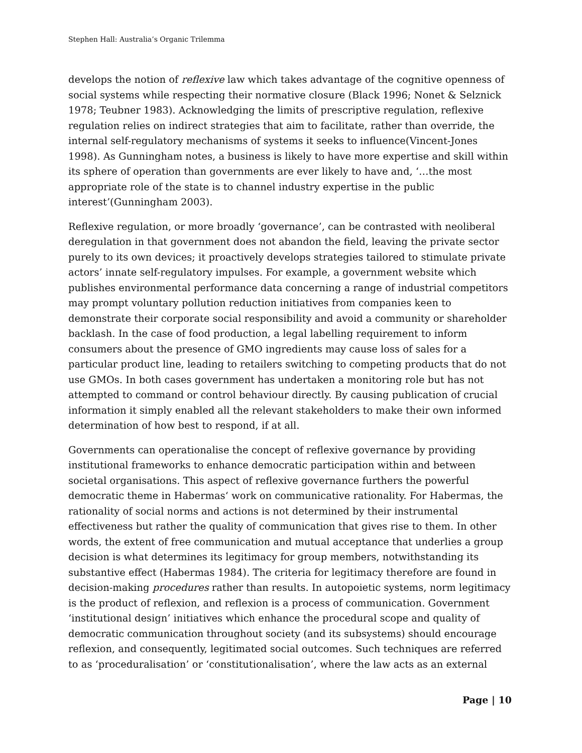Stephen Hall: Australia’s Organic Trilemma
develops the notion of reflexive law which takes advantage of the cognitive openness of social systems while respecting their normative closure (Black 1996; Nonet & Selznick 1978; Teubner 1983). Acknowledging the limits of prescriptive regulation, reflexive regulation relies on indirect strategies that aim to facilitate, rather than override, the internal self-regulatory mechanisms of systems it seeks to influence(Vincent-Jones 1998). As Gunningham notes, a business is likely to have more expertise and skill within its sphere of operation than governments are ever likely to have and, ‘…the most appropriate role of the state is to channel industry expertise in the public interest’(Gunningham 2003).
Reflexive regulation, or more broadly ‘governance’, can be contrasted with neoliberal deregulation in that government does not abandon the field, leaving the private sector purely to its own devices; it proactively develops strategies tailored to stimulate private actors’ innate self-regulatory impulses. For example, a government website which publishes environmental performance data concerning a range of industrial competitors may prompt voluntary pollution reduction initiatives from companies keen to demonstrate their corporate social responsibility and avoid a community or shareholder backlash. In the case of food production, a legal labelling requirement to inform consumers about the presence of GMO ingredients may cause loss of sales for a particular product line, leading to retailers switching to competing products that do not use GMOs. In both cases government has undertaken a monitoring role but has not attempted to command or control behaviour directly. By causing publication of crucial information it simply enabled all the relevant stakeholders to make their own informed determination of how best to respond, if at all.
Governments can operationalise the concept of reflexive governance by providing institutional frameworks to enhance democratic participation within and between societal organisations. This aspect of reflexive governance furthers the powerful democratic theme in Habermas‘ work on communicative rationality. For Habermas, the rationality of social norms and actions is not determined by their instrumental effectiveness but rather the quality of communication that gives rise to them. In other words, the extent of free communication and mutual acceptance that underlies a group decision is what determines its legitimacy for group members, notwithstanding its substantive effect (Habermas 1984). The criteria for legitimacy therefore are found in decision-making procedures rather than results. In autopoietic systems, norm legitimacy is the product of reflexion, and reflexion is a process of communication. Government ‘institutional design’ initiatives which enhance the procedural scope and quality of democratic communication throughout society (and its subsystems) should encourage reflexion, and consequently, legitimated social outcomes. Such techniques are referred to as ‘proceduralisation’ or ‘constitutionalisation’, where the law acts as an external
Page | 10